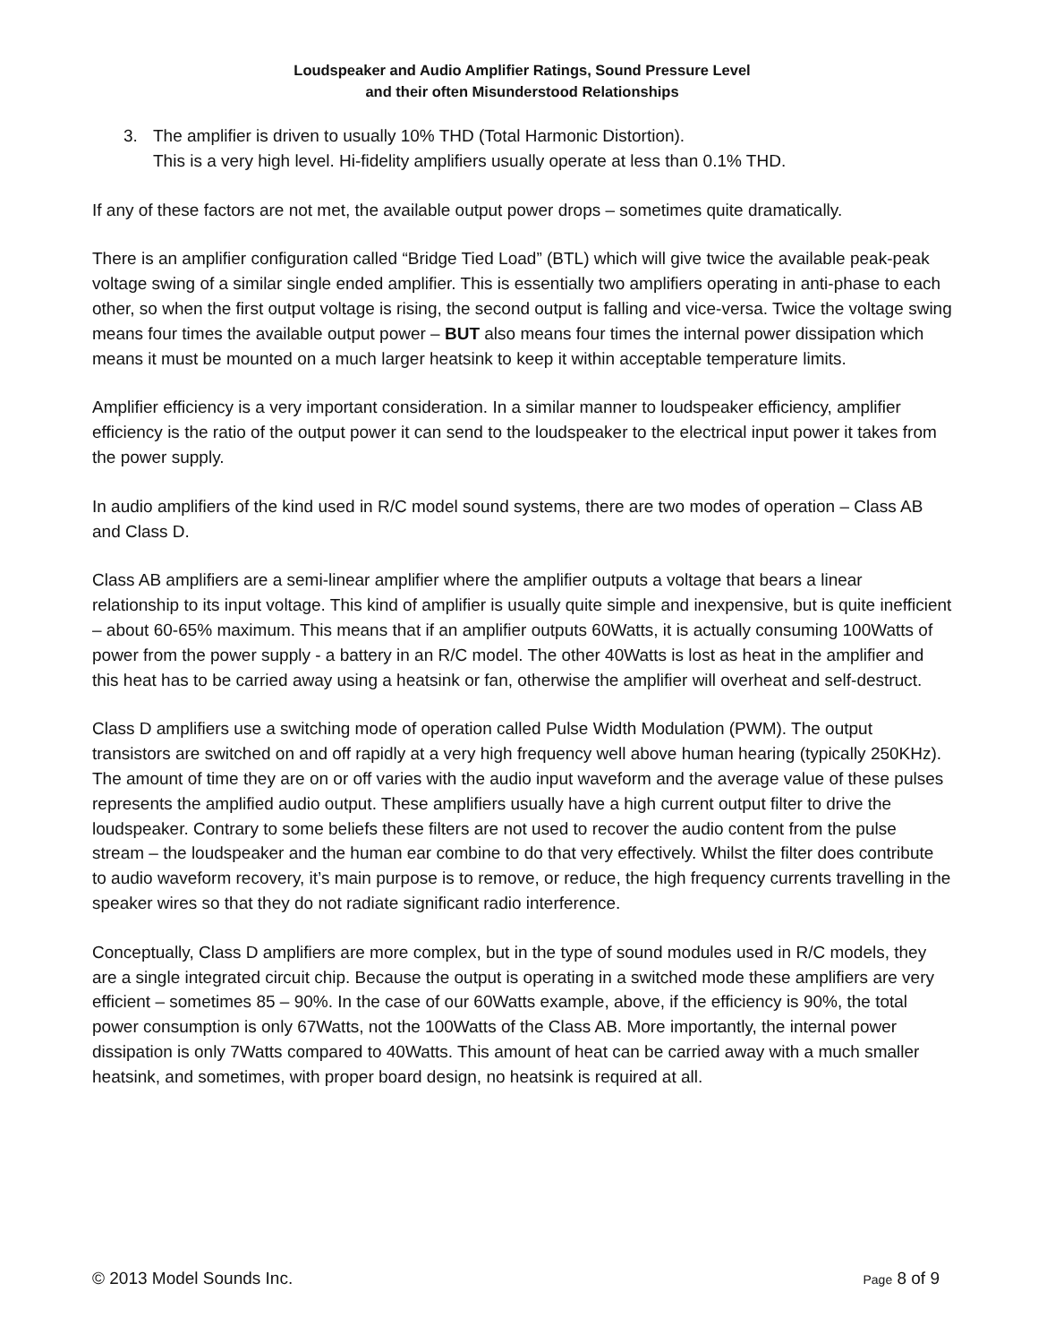Loudspeaker and Audio Amplifier Ratings, Sound Pressure Level
and their often Misunderstood Relationships
3. The amplifier is driven to usually 10% THD (Total Harmonic Distortion).
This is a very high level. Hi-fidelity amplifiers usually operate at less than 0.1% THD.
If any of these factors are not met, the available output power drops – sometimes quite dramatically.
There is an amplifier configuration called “Bridge Tied Load” (BTL) which will give twice the available peak-peak voltage swing of a similar single ended amplifier. This is essentially two amplifiers operating in anti-phase to each other, so when the first output voltage is rising, the second output is falling and vice-versa. Twice the voltage swing means four times the available output power – BUT also means four times the internal power dissipation which means it must be mounted on a much larger heatsink to keep it within acceptable temperature limits.
Amplifier efficiency is a very important consideration. In a similar manner to loudspeaker efficiency, amplifier efficiency is the ratio of the output power it can send to the loudspeaker to the electrical input power it takes from the power supply.
In audio amplifiers of the kind used in R/C model sound systems, there are two modes of operation – Class AB and Class D.
Class AB amplifiers are a semi-linear amplifier where the amplifier outputs a voltage that bears a linear relationship to its input voltage. This kind of amplifier is usually quite simple and inexpensive, but is quite inefficient – about 60-65% maximum. This means that if an amplifier outputs 60Watts, it is actually consuming 100Watts of power from the power supply - a battery in an R/C model. The other 40Watts is lost as heat in the amplifier and this heat has to be carried away using a heatsink or fan, otherwise the amplifier will overheat and self-destruct.
Class D amplifiers use a switching mode of operation called Pulse Width Modulation (PWM). The output transistors are switched on and off rapidly at a very high frequency well above human hearing (typically 250KHz). The amount of time they are on or off varies with the audio input waveform and the average value of these pulses represents the amplified audio output. These amplifiers usually have a high current output filter to drive the loudspeaker. Contrary to some beliefs these filters are not used to recover the audio content from the pulse stream – the loudspeaker and the human ear combine to do that very effectively. Whilst the filter does contribute to audio waveform recovery, it’s main purpose is to remove, or reduce, the high frequency currents travelling in the speaker wires so that they do not radiate significant radio interference.
Conceptually, Class D amplifiers are more complex, but in the type of sound modules used in R/C models, they are a single integrated circuit chip. Because the output is operating in a switched mode these amplifiers are very efficient – sometimes 85 – 90%. In the case of our 60Watts example, above, if the efficiency is 90%, the total power consumption is only 67Watts, not the 100Watts of the Class AB. More importantly, the internal power dissipation is only 7Watts compared to 40Watts. This amount of heat can be carried away with a much smaller heatsink, and sometimes, with proper board design, no heatsink is required at all.
© 2013 Model Sounds Inc. Page 8 of 9